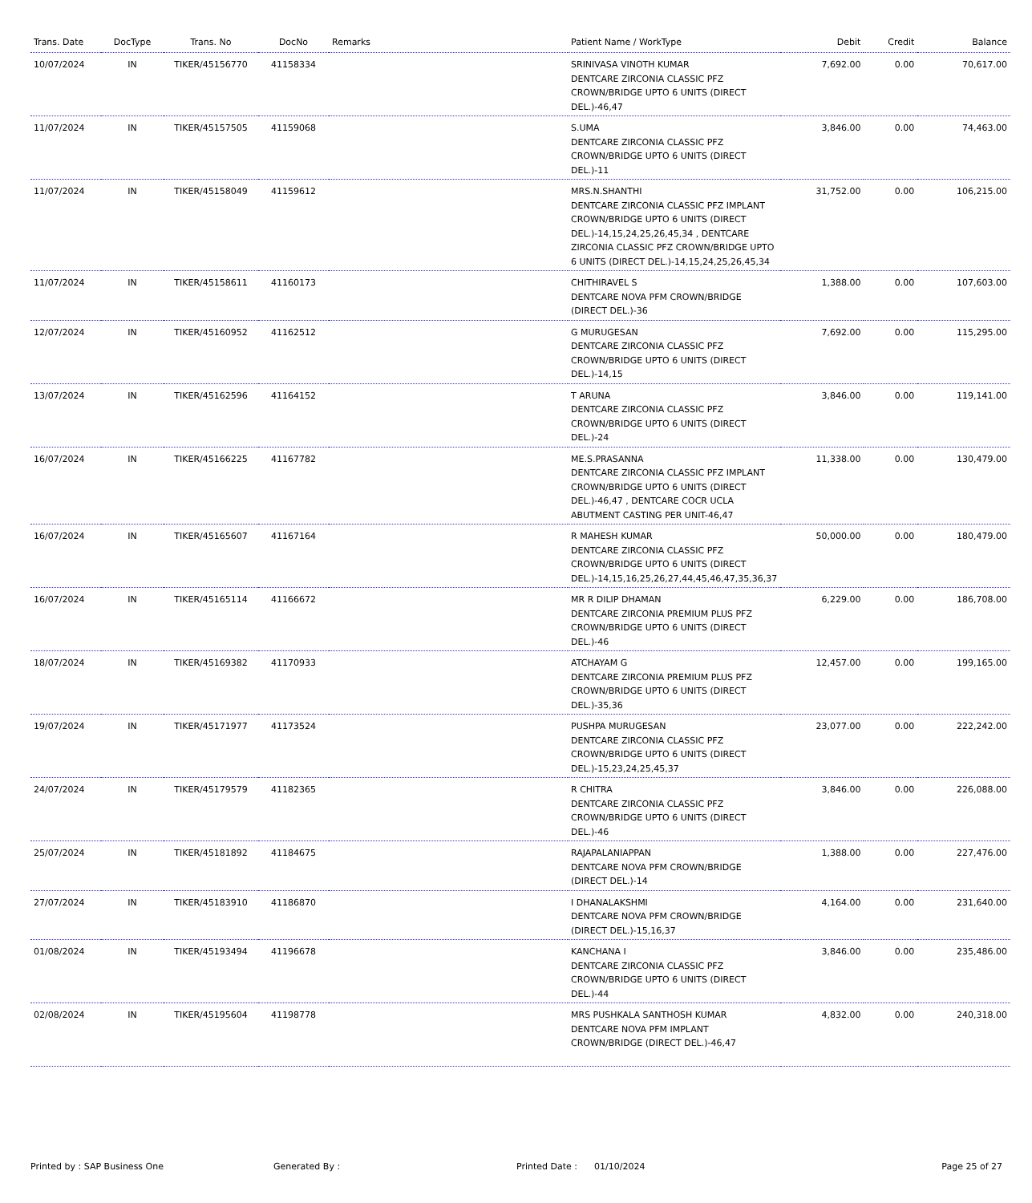| Trans. Date | DocType | Trans. No | DocNo | Remarks | Patient Name / WorkType | Debit | Credit | Balance |
| --- | --- | --- | --- | --- | --- | --- | --- | --- |
| 10/07/2024 | IN | TIKER/45156770 | 41158334 | | SRINIVASA VINOTH KUMAR DENTCARE ZIRCONIA CLASSIC PFZ CROWN/BRIDGE UPTO 6 UNITS (DIRECT DEL.)-46,47 | 7,692.00 | 0.00 | 70,617.00 |
| 11/07/2024 | IN | TIKER/45157505 | 41159068 | | S.UMA DENTCARE ZIRCONIA CLASSIC PFZ CROWN/BRIDGE UPTO 6 UNITS (DIRECT DEL.)-11 | 3,846.00 | 0.00 | 74,463.00 |
| 11/07/2024 | IN | TIKER/45158049 | 41159612 | | MRS.N.SHANTHI DENTCARE ZIRCONIA CLASSIC PFZ IMPLANT CROWN/BRIDGE UPTO 6 UNITS (DIRECT DEL.)-14,15,24,25,26,45,34 , DENTCARE ZIRCONIA CLASSIC PFZ CROWN/BRIDGE UPTO 6 UNITS (DIRECT DEL.)-14,15,24,25,26,45,34 | 31,752.00 | 0.00 | 106,215.00 |
| 11/07/2024 | IN | TIKER/45158611 | 41160173 | | CHITHIRAVEL S DENTCARE NOVA PFM CROWN/BRIDGE (DIRECT DEL.)-36 | 1,388.00 | 0.00 | 107,603.00 |
| 12/07/2024 | IN | TIKER/45160952 | 41162512 | | G MURUGESAN DENTCARE ZIRCONIA CLASSIC PFZ CROWN/BRIDGE UPTO 6 UNITS (DIRECT DEL.)-14,15 | 7,692.00 | 0.00 | 115,295.00 |
| 13/07/2024 | IN | TIKER/45162596 | 41164152 | | T ARUNA DENTCARE ZIRCONIA CLASSIC PFZ CROWN/BRIDGE UPTO 6 UNITS (DIRECT DEL.)-24 | 3,846.00 | 0.00 | 119,141.00 |
| 16/07/2024 | IN | TIKER/45166225 | 41167782 | | ME.S.PRASANNA DENTCARE ZIRCONIA CLASSIC PFZ IMPLANT CROWN/BRIDGE UPTO 6 UNITS (DIRECT DEL.)-46,47 , DENTCARE COCR UCLA ABUTMENT CASTING PER UNIT-46,47 | 11,338.00 | 0.00 | 130,479.00 |
| 16/07/2024 | IN | TIKER/45165607 | 41167164 | | R MAHESH KUMAR DENTCARE ZIRCONIA CLASSIC PFZ CROWN/BRIDGE UPTO 6 UNITS (DIRECT DEL.)-14,15,16,25,26,27,44,45,46,47,35,36,37 | 50,000.00 | 0.00 | 180,479.00 |
| 16/07/2024 | IN | TIKER/45165114 | 41166672 | | MR R DILIP DHAMAN DENTCARE ZIRCONIA PREMIUM PLUS PFZ CROWN/BRIDGE UPTO 6 UNITS (DIRECT DEL.)-46 | 6,229.00 | 0.00 | 186,708.00 |
| 18/07/2024 | IN | TIKER/45169382 | 41170933 | | ATCHAYAM G DENTCARE ZIRCONIA PREMIUM PLUS PFZ CROWN/BRIDGE UPTO 6 UNITS (DIRECT DEL.)-35,36 | 12,457.00 | 0.00 | 199,165.00 |
| 19/07/2024 | IN | TIKER/45171977 | 41173524 | | PUSHPA MURUGESAN DENTCARE ZIRCONIA CLASSIC PFZ CROWN/BRIDGE UPTO 6 UNITS (DIRECT DEL.)-15,23,24,25,45,37 | 23,077.00 | 0.00 | 222,242.00 |
| 24/07/2024 | IN | TIKER/45179579 | 41182365 | | R CHITRA DENTCARE ZIRCONIA CLASSIC PFZ CROWN/BRIDGE UPTO 6 UNITS (DIRECT DEL.)-46 | 3,846.00 | 0.00 | 226,088.00 |
| 25/07/2024 | IN | TIKER/45181892 | 41184675 | | RAJAPALANIAPPAN DENTCARE NOVA PFM CROWN/BRIDGE (DIRECT DEL.)-14 | 1,388.00 | 0.00 | 227,476.00 |
| 27/07/2024 | IN | TIKER/45183910 | 41186870 | | I DHANALAKSHMI DENTCARE NOVA PFM CROWN/BRIDGE (DIRECT DEL.)-15,16,37 | 4,164.00 | 0.00 | 231,640.00 |
| 01/08/2024 | IN | TIKER/45193494 | 41196678 | | KANCHANA I DENTCARE ZIRCONIA CLASSIC PFZ CROWN/BRIDGE UPTO 6 UNITS (DIRECT DEL.)-44 | 3,846.00 | 0.00 | 235,486.00 |
| 02/08/2024 | IN | TIKER/45195604 | 41198778 | | MRS PUSHKALA SANTHOSH KUMAR DENTCARE NOVA PFM IMPLANT CROWN/BRIDGE (DIRECT DEL.)-46,47 | 4,832.00 | 0.00 | 240,318.00 |
Printed by : SAP Business One Generated By : Printed Date : 01/10/2024 Page 25 of 27